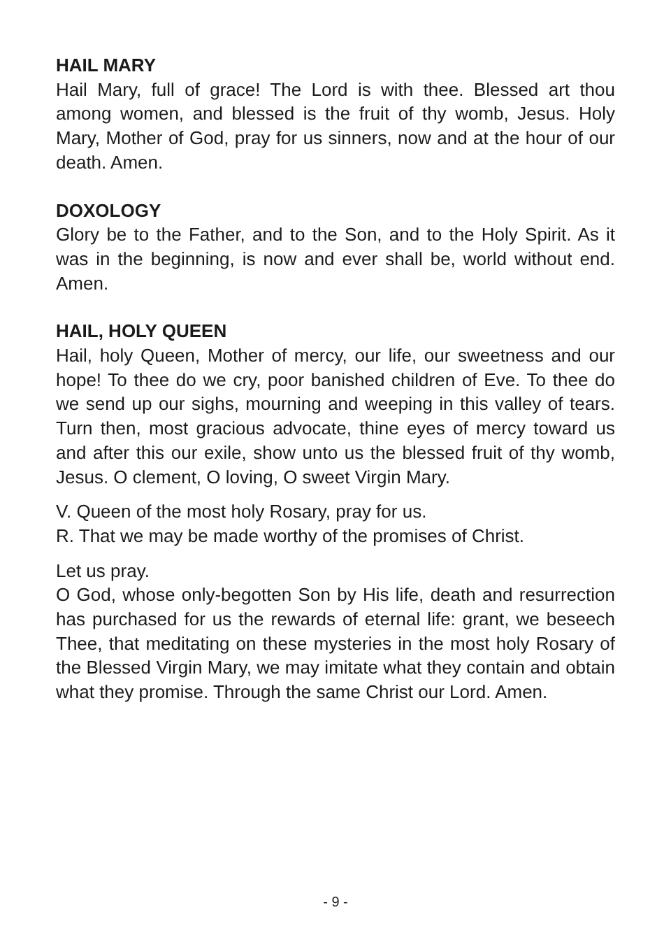HAIL MARY
Hail Mary, full of grace! The Lord is with thee. Blessed art thou among women, and blessed is the fruit of thy womb, Jesus. Holy Mary, Mother of God, pray for us sinners, now and at the hour of our death. Amen.
DOXOLOGY
Glory be to the Father, and to the Son, and to the Holy Spirit. As it was in the beginning, is now and ever shall be, world without end. Amen.
HAIL, HOLY QUEEN
Hail, holy Queen, Mother of mercy, our life, our sweetness and our hope! To thee do we cry, poor banished children of Eve. To thee do we send up our sighs, mourning and weeping in this valley of tears. Turn then, most gracious advocate, thine eyes of mercy toward us and after this our exile, show unto us the blessed fruit of thy womb, Jesus. O clement, O loving, O sweet Virgin Mary.
V. Queen of the most holy Rosary, pray for us.
R. That we may be made worthy of the promises of Christ.
Let us pray.
O God, whose only-begotten Son by His life, death and resurrection has purchased for us the rewards of eternal life: grant, we beseech Thee, that meditating on these mysteries in the most holy Rosary of the Blessed Virgin Mary, we may imitate what they contain and obtain what they promise. Through the same Christ our Lord. Amen.
- 9 -